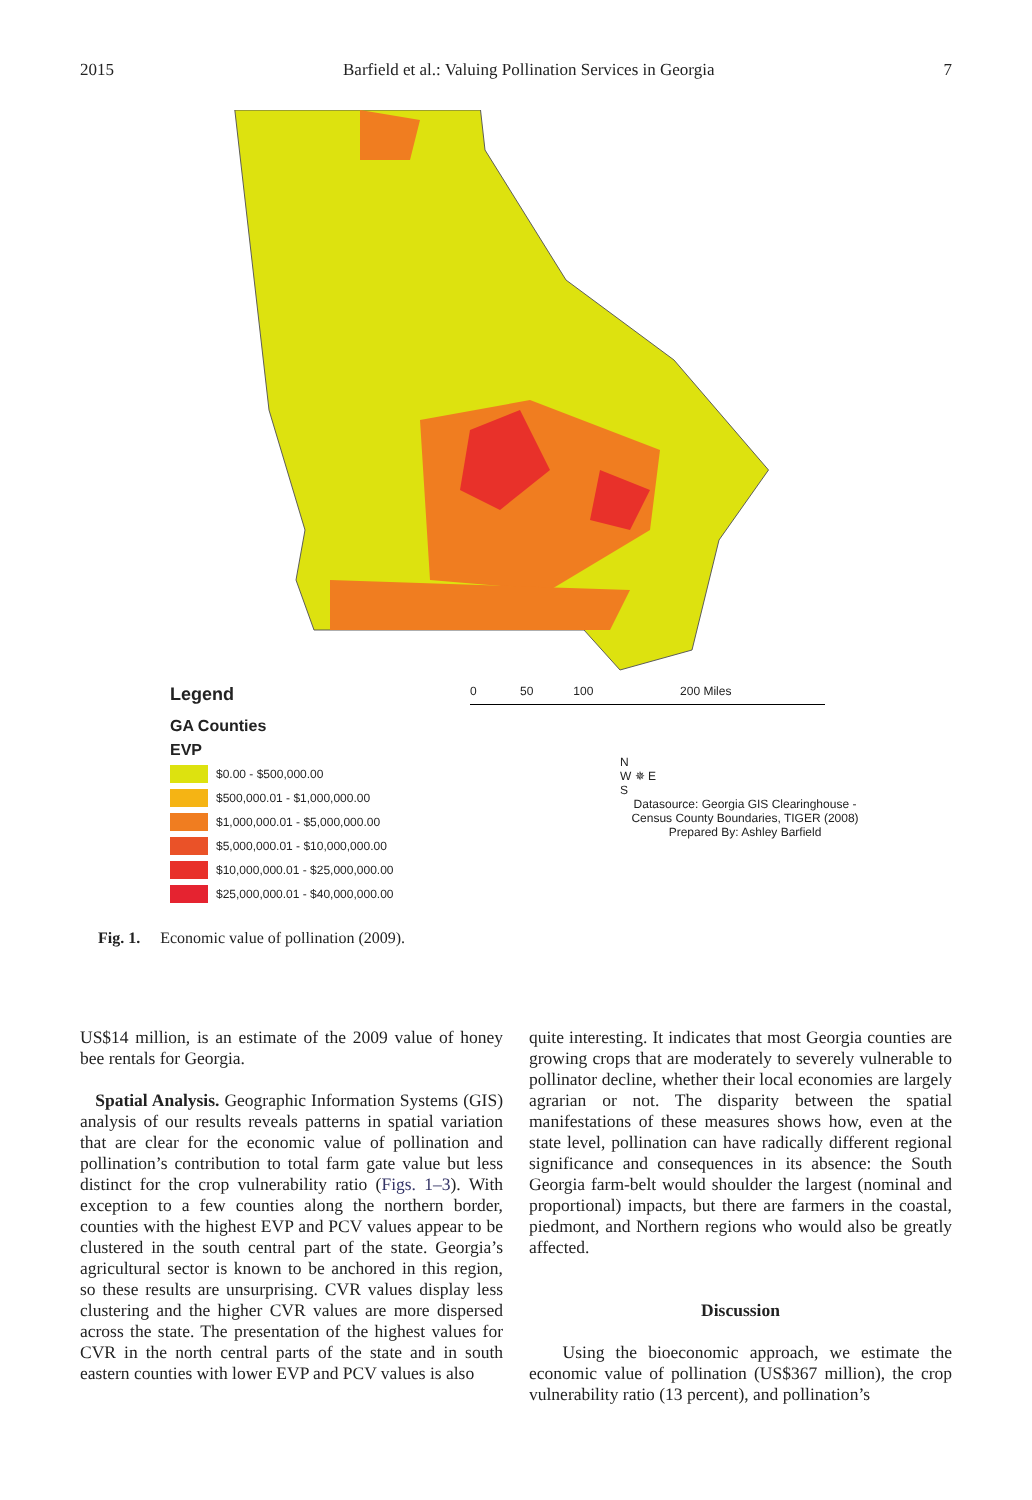2015 Barfield et al.: Valuing Pollination Services in Georgia 7
Legend
GA Counties
EVP
$0.00 - $500,000.00
$500,000.01 - $1,000,000.00
$1,000,000.01 - $5,000,000.00
$5,000,000.01 - $10,000,000.00
$10,000,000.01 - $25,000,000.00
$25,000,000.01 - $40,000,000.00
0 50 100 200 Miles
N
W ✵ E
S
Datasource: Georgia GIS Clearinghouse -
Census County Boundaries, TIGER (2008)
Prepared By: Ashley Barfield
Fig. 1. Economic value of pollination (2009).
US$14 million, is an estimate of the 2009 value of honey bee rentals for Georgia.
Spatial Analysis. Geographic Information Systems (GIS) analysis of our results reveals patterns in spatial variation that are clear for the economic value of pollination and pollination’s contribution to total farm gate value but less distinct for the crop vulnerability ratio (Figs. 1–3). With exception to a few counties along the northern border, counties with the highest EVP and PCV values appear to be clustered in the south central part of the state. Georgia’s agricultural sector is known to be anchored in this region, so these results are unsurprising. CVR values display less clustering and the higher CVR values are more dispersed across the state. The presentation of the highest values for CVR in the north central parts of the state and in south eastern counties with lower EVP and PCV values is also
quite interesting. It indicates that most Georgia counties are growing crops that are moderately to severely vulnerable to pollinator decline, whether their local economies are largely agrarian or not. The disparity between the spatial manifestations of these measures shows how, even at the state level, pollination can have radically different regional significance and consequences in its absence: the South Georgia farm-belt would shoulder the largest (nominal and proportional) impacts, but there are farmers in the coastal, piedmont, and Northern regions who would also be greatly affected.
Discussion
Using the bioeconomic approach, we estimate the economic value of pollination (US$367 million), the crop vulnerability ratio (13 percent), and pollination’s